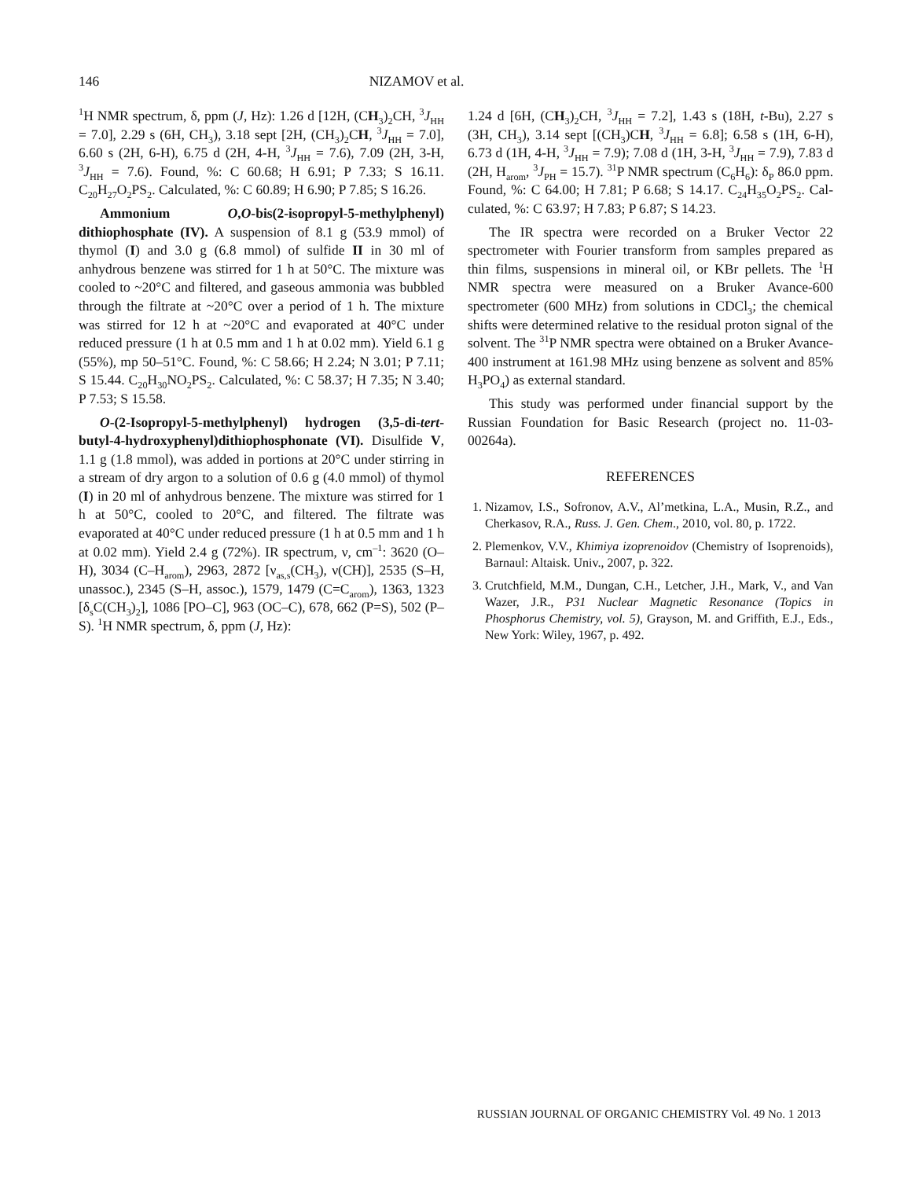146 NIZAMOV et al.
<sup>1</sup>H NMR spectrum, δ, ppm (J, Hz): 1.26 d [12H, (CH<sub>3</sub>)<sub>2</sub>CH, <sup>3</sup>J<sub>HH</sub> = 7.0], 2.29 s (6H, CH<sub>3</sub>), 3.18 sept [2H, (CH<sub>3</sub>)<sub>2</sub>CH, <sup>3</sup>J<sub>HH</sub> = 7.0], 6.60 s (2H, 6-H), 6.75 d (2H, 4-H, <sup>3</sup>J<sub>HH</sub> = 7.6), 7.09 (2H, 3-H, <sup>3</sup>J<sub>HH</sub> = 7.6). Found, %: C 60.68; H 6.91; P 7.33; S 16.11. C<sub>20</sub>H<sub>27</sub>O<sub>2</sub>PS<sub>2</sub>. Calculated, %: C 60.89; H 6.90; P 7.85; S 16.26.
Ammonium O,O-bis(2-isopropyl-5-methyl­phenyl) dithiophosphate (IV). A suspension of 8.1 g (53.9 mmol) of thymol (I) and 3.0 g (6.8 mmol) of sulfide II in 30 ml of anhydrous benzene was stirred for 1 h at 50°C. The mixture was cooled to ~20°C and filtered, and gaseous ammonia was bubbled through the filtrate at ~20°C over a period of 1 h. The mixture was stirred for 12 h at ~20°C and evaporated at 40°C under reduced pressure (1 h at 0.5 mm and 1 h at 0.02 mm). Yield 6.1 g (55%), mp 50–51°C. Found, %: C 58.66; H 2.24; N 3.01; P 7.11; S 15.44. C<sub>20</sub>H<sub>30</sub>NO<sub>2</sub>PS<sub>2</sub>. Calculated, %: C 58.37; H 7.35; N 3.40; P 7.53; S 15.58.
O-(2-Isopropyl-5-methylphenyl) hydrogen (3,5-di-tert-butyl-4-hydroxyphenyl)dithiophospho­nate (VI). Disulfide V, 1.1 g (1.8 mmol), was added in portions at 20°C under stirring in a stream of dry argon to a solution of 0.6 g (4.0 mmol) of thymol (I) in 20 ml of anhydrous benzene. The mixture was stirred for 1 h at 50°C, cooled to 20°C, and filtered. The filtrate was evaporated at 40°C under reduced pressure (1 h at 0.5 mm and 1 h at 0.02 mm). Yield 2.4 g (72%). IR spectrum, ν, cm<sup>–1</sup>: 3620 (O–H), 3034 (C–H<sub>arom</sub>), 2963, 2872 [ν<sub>as,s</sub>(CH<sub>3</sub>), ν(CH)], 2535 (S–H, unassoc.), 2345 (S–H, assoc.), 1579, 1479 (C=C<sub>arom</sub>), 1363, 1323 [δ<sub>s</sub>C(CH<sub>3</sub>)<sub>2</sub>], 1086 [PO–C], 963 (OC–C), 678, 662 (P=S), 502 (P–S). <sup>1</sup>H NMR spectrum, δ, ppm (J, Hz):
1.24 d [6H, (CH<sub>3</sub>)<sub>2</sub>CH, <sup>3</sup>J<sub>HH</sub> = 7.2], 1.43 s (18H, t-Bu), 2.27 s (3H, CH<sub>3</sub>), 3.14 sept [(CH<sub>3</sub>)CH, <sup>3</sup>J<sub>HH</sub> = 6.8]; 6.58 s (1H, 6-H), 6.73 d (1H, 4-H, <sup>3</sup>J<sub>HH</sub> = 7.9); 7.08 d (1H, 3-H, <sup>3</sup>J<sub>HH</sub> = 7.9), 7.83 d (2H, H<sub>arom</sub>, <sup>3</sup>J<sub>PH</sub> = 15.7). <sup>31</sup>P NMR spectrum (C<sub>6</sub>H<sub>6</sub>): δ<sub>P</sub> 86.0 ppm. Found, %: C 64.00; H 7.81; P 6.68; S 14.17. C<sub>24</sub>H<sub>35</sub>O<sub>2</sub>PS<sub>2</sub>. Cal­culated, %: C 63.97; H 7.83; P 6.87; S 14.23.
The IR spectra were recorded on a Bruker Vector 22 spectrometer with Fourier transform from samples prepared as thin films, suspensions in mineral oil, or KBr pellets. The <sup>1</sup>H NMR spectra were measured on a Bruker Avance-600 spectrometer (600 MHz) from solutions in CDCl<sub>3</sub>; the chemical shifts were deter­mined relative to the residual proton signal of the solvent. The <sup>31</sup>P NMR spectra were obtained on a Bruker Avance-400 instrument at 161.98 MHz using benzene as solvent and 85% H<sub>3</sub>PO<sub>4</sub>) as external standard.
This study was performed under financial support by the Russian Foundation for Basic Research (project no. 11-03-00264a).
REFERENCES
1. Nizamov, I.S., Sofronov, A.V., Al’metkina, L.A., Mu­sin, R.Z., and Cherkasov, R.A., Russ. J. Gen. Chem., 2010, vol. 80, p. 1722.
2. Plemenkov, V.V., Khimiya izoprenoidov (Chemistry of Isoprenoids), Barnaul: Altaisk. Univ., 2007, p. 322.
3. Crutchfield, M.M., Dungan, C.H., Letcher, J.H., Mark, V., and Van Wazer, J.R., P31 Nuclear Magnetic Resonance (Topics in Phosphorus Chemistry, vol. 5), Grayson, M. and Griffith, E.J., Eds., New York: Wiley, 1967, p. 492.
RUSSIAN JOURNAL OF ORGANIC CHEMISTRY Vol. 49 No. 1 2013